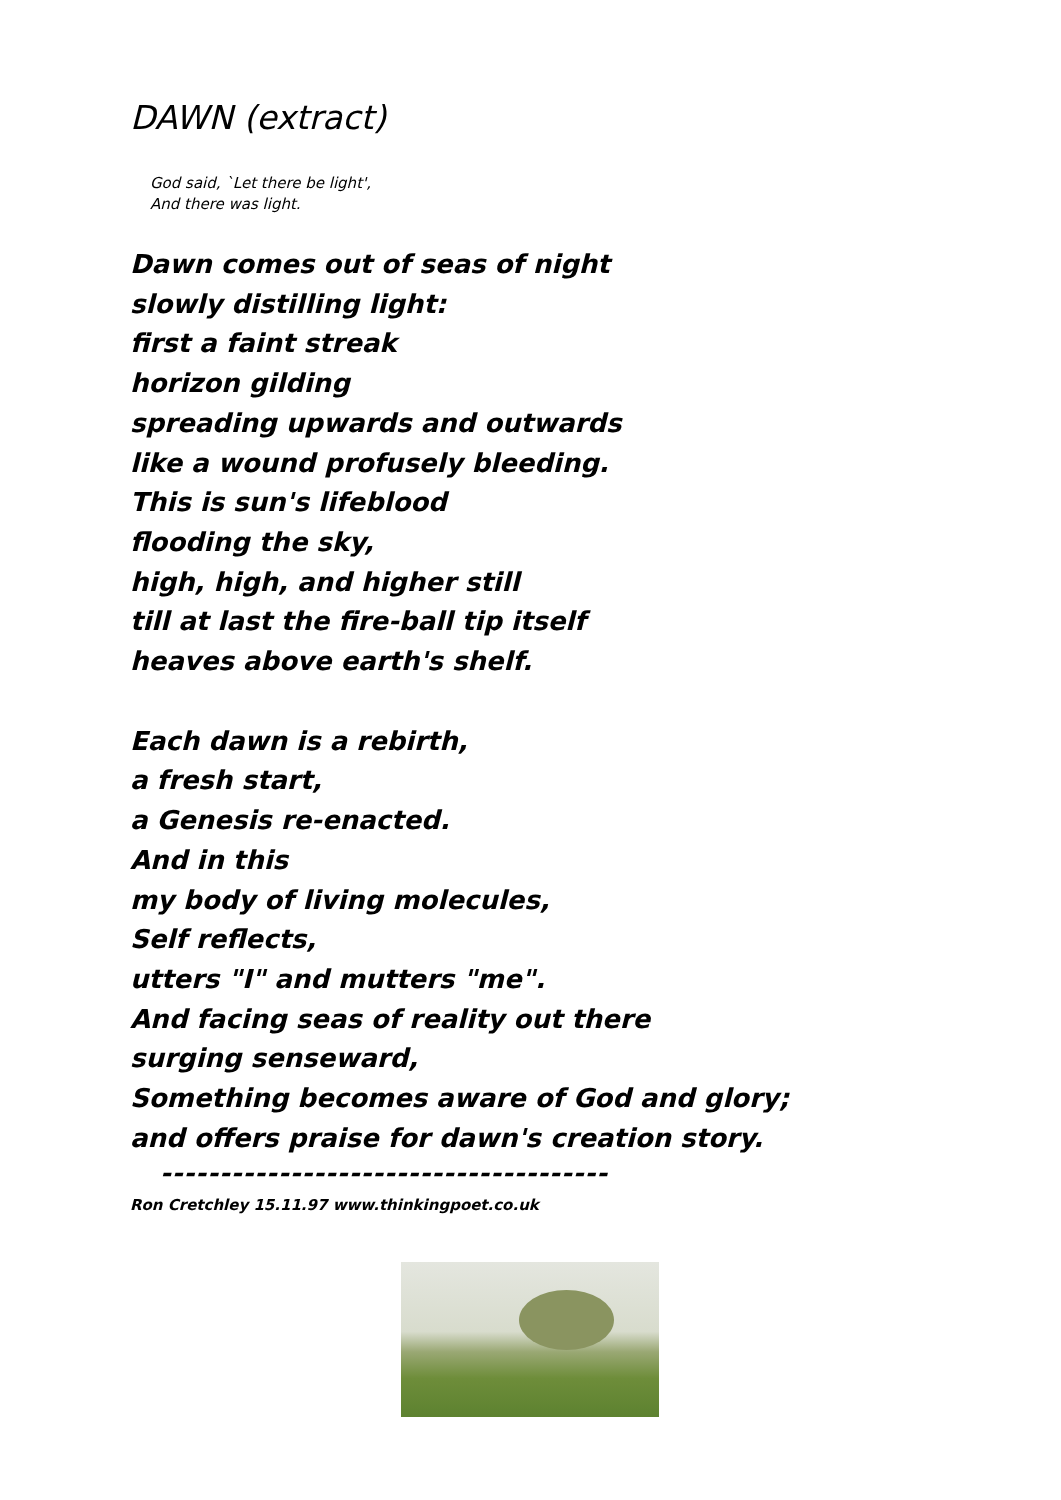DAWN (extract)
God said, `Let there be light',
And there was light.
Dawn comes out of seas of night
slowly distilling light:
first a faint streak
horizon gilding
spreading upwards and outwards
like a wound profusely bleeding.
This is sun's lifeblood
flooding the sky,
high, high, and higher still
till at last the fire-ball tip itself
heaves above earth's shelf.
Each dawn is a rebirth,
a fresh start,
a Genesis re-enacted.
And in this
my body of living molecules,
Self reflects,
utters "I" and mutters "me".
And facing seas of reality out there
surging senseward,
Something becomes aware of God and glory;
and offers praise for dawn's creation story.
--------------------------------------
Ron Cretchley 15.11.97 www.thinkingpoet.co.uk